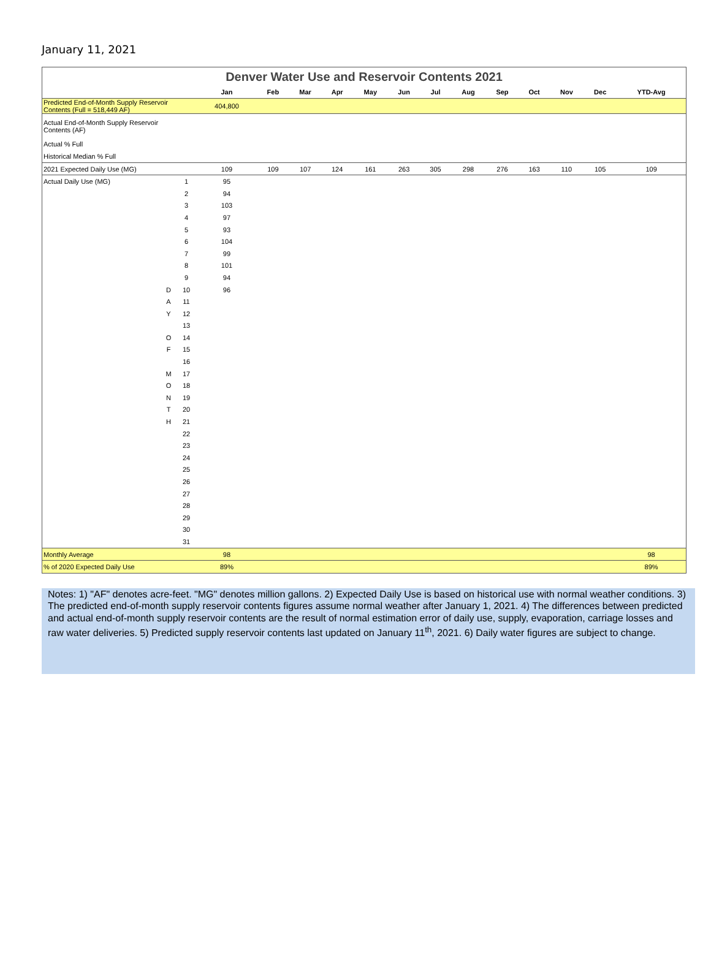January 11, 2021
| Denver Water Use and Reservoir Contents 2021 | | | | | | | | | | | | | | | |
| | | | Jan | Feb | Mar | Apr | May | Jun | Jul | Aug | Sep | Oct | Nov | Dec | YTD-Avg |
| Predicted End-of-Month Supply Reservoir Contents (Full = 518,449 AF) | | | 404,800 | | | | | | | | | | | | |
| Actual End-of-Month Supply Reservoir Contents (AF) | | | | | | | | | | | | | | | |
| Actual % Full | | | | | | | | | | | | | | | |
| Historical Median % Full | | | | | | | | | | | | | | | |
| 2021 Expected Daily Use (MG) | | | 109 | 109 | 107 | 124 | 161 | 263 | 305 | 298 | 276 | 163 | 110 | 105 | 109 |
| Actual Daily Use (MG) | | 1 | 95 | | | | | | | | | | | | |
| | | 2 | 94 | | | | | | | | | | | | |
| | | 3 | 103 | | | | | | | | | | | | |
| | | 4 | 97 | | | | | | | | | | | | |
| | | 5 | 93 | | | | | | | | | | | | |
| | | 6 | 104 | | | | | | | | | | | | |
| | | 7 | 99 | | | | | | | | | | | | |
| | | 8 | 101 | | | | | | | | | | | | |
| | | 9 | 94 | | | | | | | | | | | | |
| | D | 10 | 96 | | | | | | | | | | | | |
| | A | 11 | | | | | | | | | | | | | |
| | Y | 12 | | | | | | | | | | | | | |
| | | 13 | | | | | | | | | | | | | |
| | O | 14 | | | | | | | | | | | | | |
| | F | 15 | | | | | | | | | | | | | |
| | | 16 | | | | | | | | | | | | | |
| | M | 17 | | | | | | | | | | | | | |
| | O | 18 | | | | | | | | | | | | | |
| | N | 19 | | | | | | | | | | | | | |
| | T | 20 | | | | | | | | | | | | | |
| | H | 21 | | | | | | | | | | | | | |
| | | 22 | | | | | | | | | | | | | |
| | | 23 | | | | | | | | | | | | | |
| | | 24 | | | | | | | | | | | | | |
| | | 25 | | | | | | | | | | | | | |
| | | 26 | | | | | | | | | | | | | |
| | | 27 | | | | | | | | | | | | | |
| | | 28 | | | | | | | | | | | | | |
| | | 29 | | | | | | | | | | | | | |
| | | 30 | | | | | | | | | | | | | |
| | | 31 | | | | | | | | | | | | | |
| Monthly Average | | | 98 | | | | | | | | | | | | 98 |
| % of 2020 Expected Daily Use | | | 89% | | | | | | | | | | | | 89% |
Notes: 1) "AF" denotes acre-feet. "MG" denotes million gallons. 2) Expected Daily Use is based on historical use with normal weather conditions. 3) The predicted end-of-month supply reservoir contents figures assume normal weather after January 1, 2021. 4) The differences between predicted and actual end-of-month supply reservoir contents are the result of normal estimation error of daily use, supply, evaporation, carriage losses and raw water deliveries. 5) Predicted supply reservoir contents last updated on January 11<sup>th</sup>, 2021. 6) Daily water figures are subject to change.